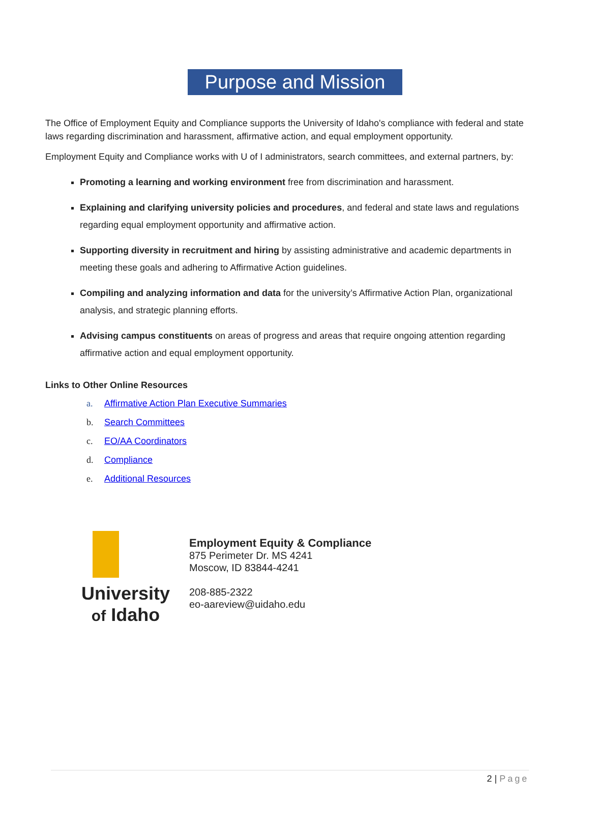Purpose and Mission
The Office of Employment Equity and Compliance supports the University of Idaho's compliance with federal and state laws regarding discrimination and harassment, affirmative action, and equal employment opportunity.
Employment Equity and Compliance works with U of I administrators, search committees, and external partners, by:
Promoting a learning and working environment free from discrimination and harassment.
Explaining and clarifying university policies and procedures, and federal and state laws and regulations regarding equal employment opportunity and affirmative action.
Supporting diversity in recruitment and hiring by assisting administrative and academic departments in meeting these goals and adhering to Affirmative Action guidelines.
Compiling and analyzing information and data for the university’s Affirmative Action Plan, organizational analysis, and strategic planning efforts.
Advising campus constituents on areas of progress and areas that require ongoing attention regarding affirmative action and equal employment opportunity.
Links to Other Online Resources
a. Affirmative Action Plan Executive Summaries
b. Search Committees
c. EO/AA Coordinators
d. Compliance
e. Additional Resources
University
of Idaho
Employment Equity & Compliance
875 Perimeter Dr. MS 4241
Moscow, ID 83844-4241
208-885-2322
eo-aareview@uidaho.edu
2 | Page